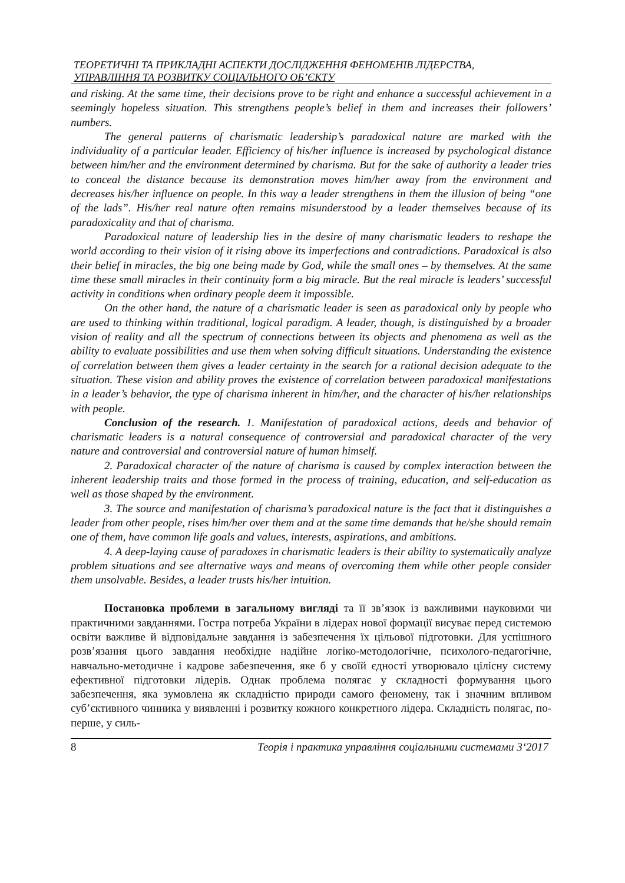ТЕОРЕТИЧНІ ТА ПРИКЛАДНІ АСПЕКТИ ДОСЛІДЖЕННЯ ФЕНОМЕНІВ ЛІДЕРСТВА,
УПРАВЛІННЯ ТА РОЗВИТКУ СОЦІАЛЬНОГО ОБ’ЄКТУ
and risking. At the same time, their decisions prove to be right and enhance a successful achievement in a seemingly hopeless situation. This strengthens people’s belief in them and increases their followers’ numbers.
The general patterns of charismatic leadership’s paradoxical nature are marked with the individuality of a particular leader. Efficiency of his/her influence is increased by psychological distance between him/her and the environment determined by charisma. But for the sake of authority a leader tries to conceal the distance because its demonstration moves him/her away from the environment and decreases his/her influence on people. In this way a leader strengthens in them the illusion of being “one of the lads”. His/her real nature often remains misunderstood by a leader themselves because of its paradoxicality and that of charisma.
Paradoxical nature of leadership lies in the desire of many charismatic leaders to reshape the world according to their vision of it rising above its imperfections and contradictions. Paradoxical is also their belief in miracles, the big one being made by God, while the small ones – by themselves. At the same time these small miracles in their continuity form a big miracle. But the real miracle is leaders’ successful activity in conditions when ordinary people deem it impossible.
On the other hand, the nature of a charismatic leader is seen as paradoxical only by people who are used to thinking within traditional, logical paradigm. A leader, though, is distinguished by a broader vision of reality and all the spectrum of connections between its objects and phenomena as well as the ability to evaluate possibilities and use them when solving difficult situations. Understanding the existence of correlation between them gives a leader certainty in the search for a rational decision adequate to the situation. These vision and ability proves the existence of correlation between paradoxical manifestations in a leader’s behavior, the type of charisma inherent in him/her, and the character of his/her relationships with people.
Conclusion of the research. 1. Manifestation of paradoxical actions, deeds and behavior of charismatic leaders is a natural consequence of controversial and paradoxical character of the very nature and controversial and controversial nature of human himself.
2. Paradoxical character of the nature of charisma is caused by complex interaction between the inherent leadership traits and those formed in the process of training, education, and self-education as well as those shaped by the environment.
3. The source and manifestation of charisma’s paradoxical nature is the fact that it distinguishes a leader from other people, rises him/her over them and at the same time demands that he/she should remain one of them, have common life goals and values, interests, aspirations, and ambitions.
4. A deep-laying cause of paradoxes in charismatic leaders is their ability to systematically analyze problem situations and see alternative ways and means of overcoming them while other people consider them unsolvable. Besides, a leader trusts his/her intuition.
Постановка проблеми в загальному вигляді та її зв’язок із важливими науковими чи практичними завданнями. Гостра потреба України в лідерах нової формації висуває перед системою освіти важливе й відповідальне завдання із забезпечення їх цільової підготовки. Для успішного розв’язання цього завдання необхідне надійне логіко-методологічне, психолого-педагогічне, навчально-методичне і кадрове забезпечення, яке б у своїй єдності утворювало цілісну систему ефективної підготовки лідерів. Однак проблема полягає у складності формування цього забезпечення, яка зумовлена як складністю природи самого феномену, так і значним впливом суб’єктивного чинника у виявленні і розвитку кожного конкретного лідера. Складність полягає, по-перше, у силь-
8 Теорія і практика управління соціальними системами 3‘2017